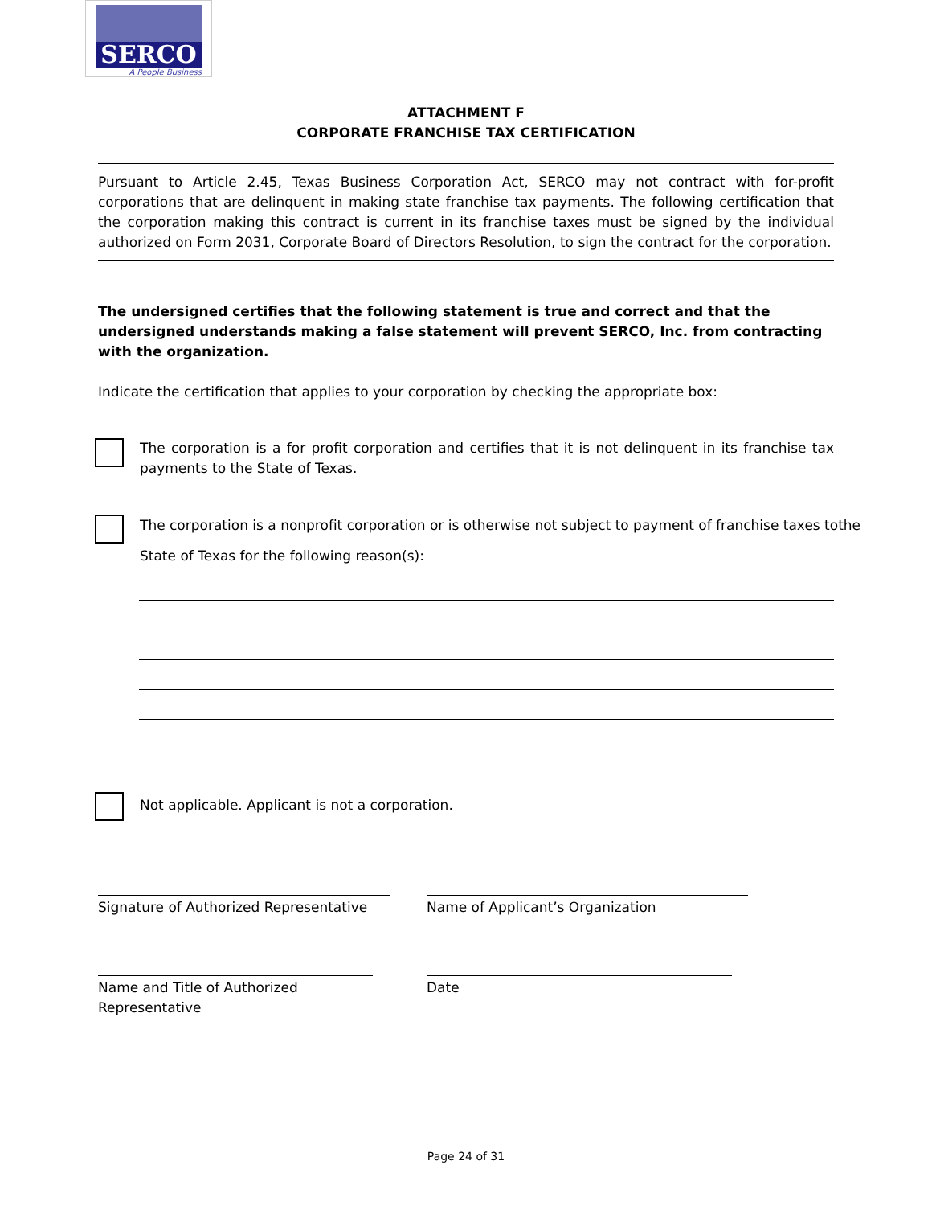SERCO
A People Business
ATTACHMENT F
CORPORATE FRANCHISE TAX CERTIFICATION
Pursuant to Article 2.45, Texas Business Corporation Act, SERCO may not contract with for-profit corporations that are delinquent in making state franchise tax payments. The following certification that the corporation making this contract is current in its franchise taxes must be signed by the individual authorized on Form 2031, Corporate Board of Directors Resolution, to sign the contract for the corporation.
The undersigned certifies that the following statement is true and correct and that the undersigned understands making a false statement will prevent SERCO, Inc. from contracting with the organization.
Indicate the certification that applies to your corporation by checking the appropriate box:
The corporation is a for profit corporation and certifies that it is not delinquent in its franchise tax payments to the State of Texas.
The corporation is a nonprofit corporation or is otherwise not subject to payment of franchise taxes tothe State of Texas for the following reason(s):
Not applicable. Applicant is not a corporation.
Signature of Authorized Representative
Name of Applicant’s Organization
Name and Title of Authorized Representative
Date
Page 24 of 31